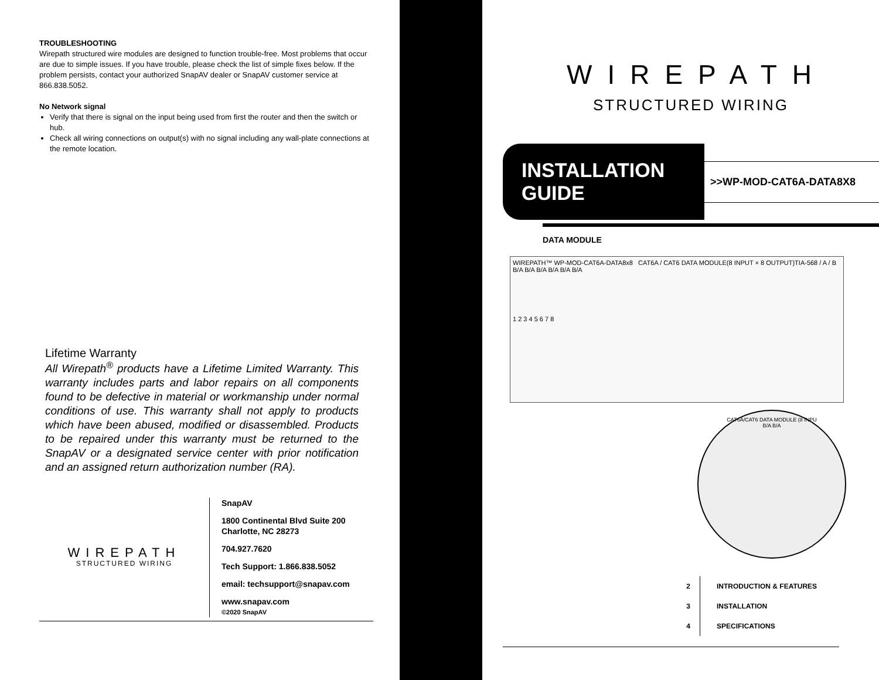TROUBLESHOOTING
Wirepath structured wire modules are designed to function trouble-free. Most problems that occur are due to simple issues. If you have trouble, please check the list of simple fixes below. If the problem persists, contact your authorized SnapAV dealer or SnapAV customer service at 866.838.5052.
No Network signal
Verify that there is signal on the input being used from first the router and then the switch or hub.
Check all wiring connections on output(s) with no signal including any wall-plate connections at the remote location.
Lifetime Warranty
All Wirepath<sup>®</sup> products have a Lifetime Limited Warranty. This warranty includes parts and labor repairs on all components found to be defective in material or workmanship under normal conditions of use. This warranty shall not apply to products which have been abused, modified or disassembled. Products to be repaired under this warranty must be returned to the SnapAV or a designated service center with prior notification and an assigned return authorization number (RA).
WIREPATH
STRUCTURED WIRING
SnapAV
1800 Continental Blvd Suite 200
Charlotte, NC 28273
704.927.7620
Tech Support: 1.866.838.5052
email: techsupport@snapav.com
www.snapav.com
©2020 SnapAV
WIREPATH
STRUCTURED WIRING
INSTALLATION GUIDE
>>WP-MOD-CAT6A-DATA8X8
DATA MODULE
WIREPATH™ WP-MOD-CAT6A-DATA8x8 CAT6A / CAT6 DATA MODULE(8 INPUT × 8 OUTPUT)TIA-568 / A / B
B/A B/A B/A B/A B/A B/A
1 2 3 4 5 6 7 8
CAT6A/CAT6 DATA MODULE (8 INPU
B/A B/A
2
3
4
INTRODUCTION & FEATURES
INSTALLATION
SPECIFICATIONS